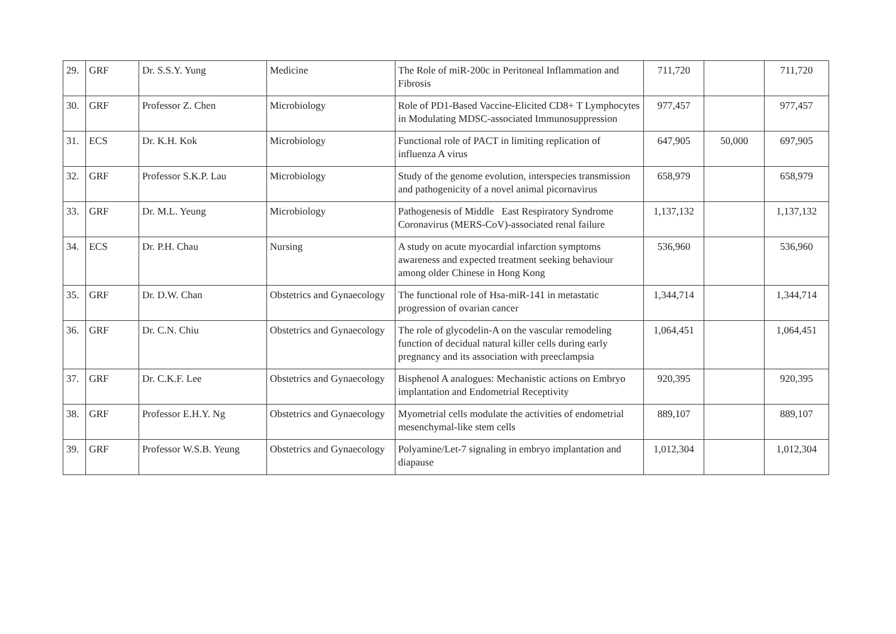| 29. | GRF | Dr. S.S.Y. Yung | Medicine | The Role of miR-200c in Peritoneal Inflammation and Fibrosis | 711,720 | | 711,720 |
| 30. | GRF | Professor Z. Chen | Microbiology | Role of PD1-Based Vaccine-Elicited CD8+ T Lymphocytes in Modulating MDSC-associated Immunosuppression | 977,457 | | 977,457 |
| 31. | ECS | Dr. K.H. Kok | Microbiology | Functional role of PACT in limiting replication of influenza A virus | 647,905 | 50,000 | 697,905 |
| 32. | GRF | Professor S.K.P. Lau | Microbiology | Study of the genome evolution, interspecies transmission and pathogenicity of a novel animal picornavirus | 658,979 | | 658,979 |
| 33. | GRF | Dr. M.L. Yeung | Microbiology | Pathogenesis of Middle East Respiratory Syndrome Coronavirus (MERS-CoV)-associated renal failure | 1,137,132 | | 1,137,132 |
| 34. | ECS | Dr. P.H. Chau | Nursing | A study on acute myocardial infarction symptoms awareness and expected treatment seeking behaviour among older Chinese in Hong Kong | 536,960 | | 536,960 |
| 35. | GRF | Dr. D.W. Chan | Obstetrics and Gynaecology | The functional role of Hsa-miR-141 in metastatic progression of ovarian cancer | 1,344,714 | | 1,344,714 |
| 36. | GRF | Dr. C.N. Chiu | Obstetrics and Gynaecology | The role of glycodelin-A on the vascular remodeling function of decidual natural killer cells during early pregnancy and its association with preeclampsia | 1,064,451 | | 1,064,451 |
| 37. | GRF | Dr. C.K.F. Lee | Obstetrics and Gynaecology | Bisphenol A analogues: Mechanistic actions on Embryo implantation and Endometrial Receptivity | 920,395 | | 920,395 |
| 38. | GRF | Professor E.H.Y. Ng | Obstetrics and Gynaecology | Myometrial cells modulate the activities of endometrial mesenchymal-like stem cells | 889,107 | | 889,107 |
| 39. | GRF | Professor W.S.B. Yeung | Obstetrics and Gynaecology | Polyamine/Let-7 signaling in embryo implantation and diapause | 1,012,304 | | 1,012,304 |